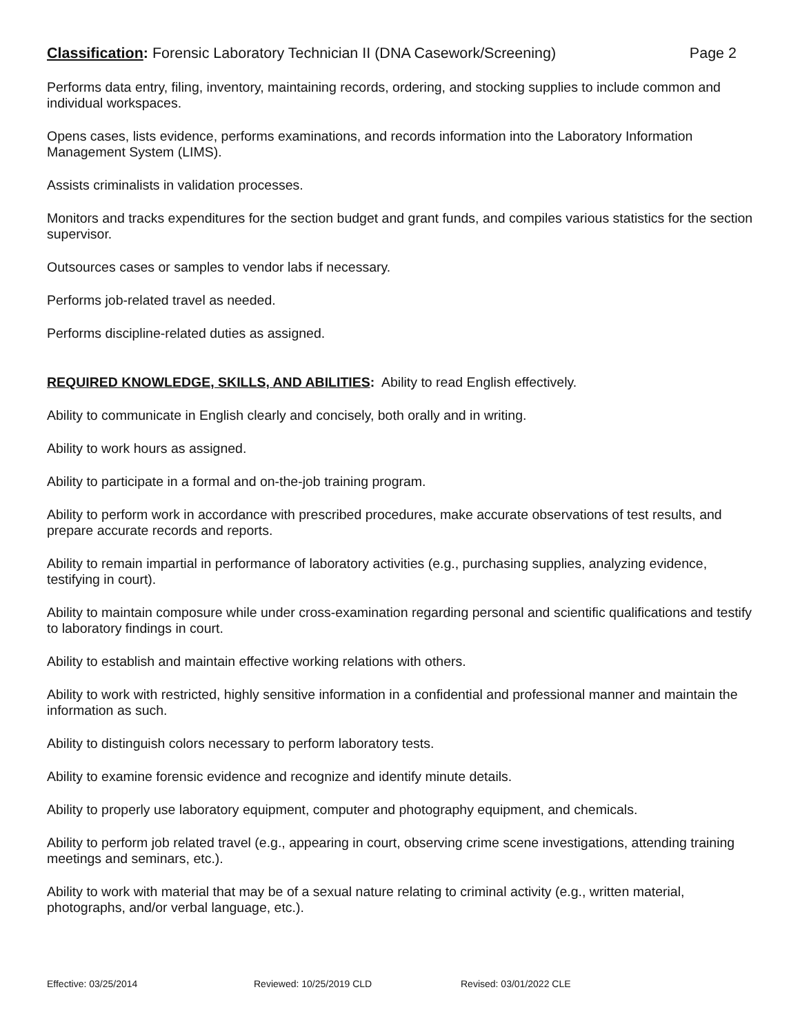Classification: Forensic Laboratory Technician II (DNA Casework/Screening)
Page 2
Performs data entry, filing, inventory, maintaining records, ordering, and stocking supplies to include common and individual workspaces.
Opens cases, lists evidence, performs examinations, and records information into the Laboratory Information Management System (LIMS).
Assists criminalists in validation processes.
Monitors and tracks expenditures for the section budget and grant funds, and compiles various statistics for the section supervisor.
Outsources cases or samples to vendor labs if necessary.
Performs job-related travel as needed.
Performs discipline-related duties as assigned.
REQUIRED KNOWLEDGE, SKILLS, AND ABILITIES: Ability to read English effectively.
Ability to communicate in English clearly and concisely, both orally and in writing.
Ability to work hours as assigned.
Ability to participate in a formal and on-the-job training program.
Ability to perform work in accordance with prescribed procedures, make accurate observations of test results, and prepare accurate records and reports.
Ability to remain impartial in performance of laboratory activities (e.g., purchasing supplies, analyzing evidence, testifying in court).
Ability to maintain composure while under cross-examination regarding personal and scientific qualifications and testify to laboratory findings in court.
Ability to establish and maintain effective working relations with others.
Ability to work with restricted, highly sensitive information in a confidential and professional manner and maintain the information as such.
Ability to distinguish colors necessary to perform laboratory tests.
Ability to examine forensic evidence and recognize and identify minute details.
Ability to properly use laboratory equipment, computer and photography equipment, and chemicals.
Ability to perform job related travel (e.g., appearing in court, observing crime scene investigations, attending training meetings and seminars, etc.).
Ability to work with material that may be of a sexual nature relating to criminal activity (e.g., written material, photographs, and/or verbal language, etc.).
Effective: 03/25/2014 Reviewed: 10/25/2019 CLD Revised: 03/01/2022 CLE